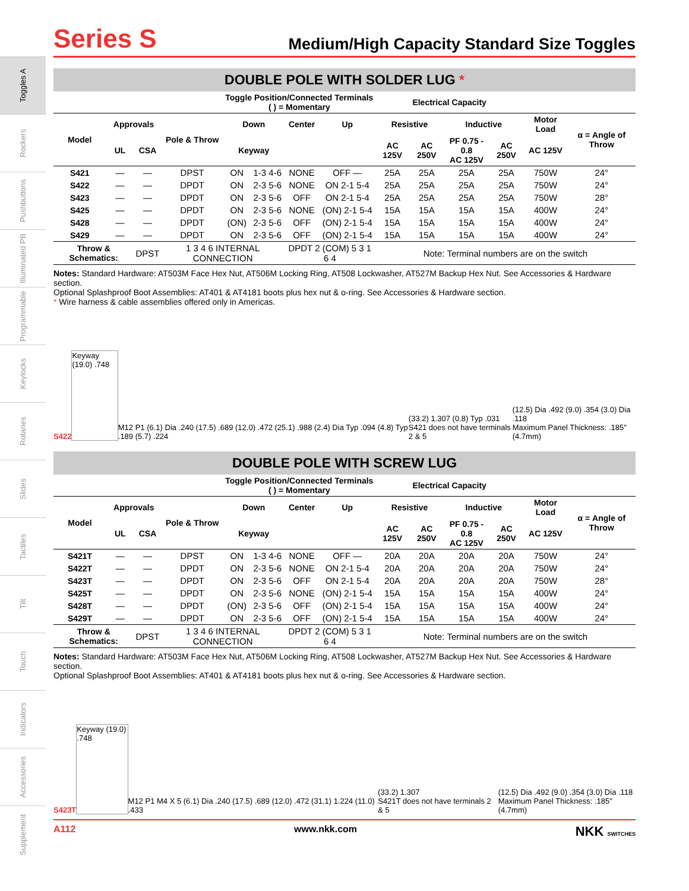Toggles A
Rockers
Pushbuttons
Illuminated PB
Programmable
Keylocks
Rotaries
Slides
Tactiles
Tilt
Touch
Indicators
Accessories
Supplement
Series S
Medium/High Capacity Standard Size Toggles
DOUBLE POLE WITH SOLDER LUG *
| | | | | Toggle Position/Connected Terminals ( ) = Momentary | | | | Electrical Capacity | | | | | |
| --- | --- | --- | --- | --- | --- | --- | --- | --- | --- | --- | --- | --- | --- |
| Model | Approvals | | Pole & Throw | Down | | Center | Up | Resistive | | Inductive | | Motor Load | α = Angle of Throw |
| | UL | CSA | | Keyway | | | | AC 125V | AC 250V | PF 0.75 - 0.8 AC 125V | AC 250V | AC 125V | |
| S421 | — | — | DPST | ON | 1-3 4-6 | NONE | OFF — | 25A | 25A | 25A | 25A | 750W | 24° |
| S422 | — | — | DPDT | ON | 2-3 5-6 | NONE | ON 2-1 5-4 | 25A | 25A | 25A | 25A | 750W | 24° |
| S423 | — | — | DPDT | ON | 2-3 5-6 | OFF | ON 2-1 5-4 | 25A | 25A | 25A | 25A | 750W | 28° |
| S425 | — | — | DPDT | ON | 2-3 5-6 | NONE | (ON) 2-1 5-4 | 15A | 15A | 15A | 15A | 400W | 24° |
| S428 | — | — | DPDT | (ON) | 2-3 5-6 | OFF | (ON) 2-1 5-4 | 15A | 15A | 15A | 15A | 400W | 24° |
| S429 | — | — | DPDT | ON | 2-3 5-6 | OFF | (ON) 2-1 5-4 | 15A | 15A | 15A | 15A | 400W | 24° |
| Throw & Schematics: | | DPST | 1 3 4 6 INTERNAL CONNECTION | | | DPDT 2 (COM) 5 3 1 6 4 | | Note: Terminal numbers are on the switch | | | | | |
Notes: Standard Hardware: AT503M Face Hex Nut, AT506M Locking Ring, AT508 Lockwasher, AT527M Backup Hex Nut. See Accessories & Hardware section.
Optional Splashproof Boot Assemblies: AT401 & AT4181 boots plus hex nut & o-ring. See Accessories & Hardware section.
* Wire harness & cable assemblies offered only in Americas.
S422
Keyway (19.0) .748
M12 P1 (6.1) Dia .240 (17.5) .689 (12.0) .472 (25.1) .988 (2.4) Dia Typ .094 (4.8) Typ .189 (5.7) .224 (33.2) 1.307 (0.8) Typ .031
S421 does not have terminals 2 & 5 (12.5) Dia .492 (9.0) .354 (3.0) Dia .118
Maximum Panel Thickness: .185″ (4.7mm)
DOUBLE POLE WITH SCREW LUG
| | | | | Toggle Position/Connected Terminals ( ) = Momentary | | | | Electrical Capacity | | | | | |
| --- | --- | --- | --- | --- | --- | --- | --- | --- | --- | --- | --- | --- | --- |
| Model | Approvals | | Pole & Throw | Down | | Center | Up | Resistive | | Inductive | | Motor Load | α = Angle of Throw |
| | UL | CSA | | Keyway | | | | AC 125V | AC 250V | PF 0.75 - 0.8 AC 125V | AC 250V | AC 125V | |
| S421T | — | — | DPST | ON | 1-3 4-6 | NONE | OFF — | 20A | 20A | 20A | 20A | 750W | 24° |
| S422T | — | — | DPDT | ON | 2-3 5-6 | NONE | ON 2-1 5-4 | 20A | 20A | 20A | 20A | 750W | 24° |
| S423T | — | — | DPDT | ON | 2-3 5-6 | OFF | ON 2-1 5-4 | 20A | 20A | 20A | 20A | 750W | 28° |
| S425T | — | — | DPDT | ON | 2-3 5-6 | NONE | (ON) 2-1 5-4 | 15A | 15A | 15A | 15A | 400W | 24° |
| S428T | — | — | DPDT | (ON) | 2-3 5-6 | OFF | (ON) 2-1 5-4 | 15A | 15A | 15A | 15A | 400W | 24° |
| S429T | — | — | DPDT | ON | 2-3 5-6 | OFF | (ON) 2-1 5-4 | 15A | 15A | 15A | 15A | 400W | 24° |
| Throw & Schematics: | | DPST | 1 3 4 6 INTERNAL CONNECTION | | | DPDT 2 (COM) 5 3 1 6 4 | | Note: Terminal numbers are on the switch | | | | | |
Notes: Standard Hardware: AT503M Face Hex Nut, AT506M Locking Ring, AT508 Lockwasher, AT527M Backup Hex Nut. See Accessories & Hardware section.
Optional Splashproof Boot Assemblies: AT401 & AT4181 boots plus hex nut & o-ring. See Accessories & Hardware section.
S423T
Keyway (19.0) .748
M12 P1 M4 X 5 (6.1) Dia .240 (17.5) .689 (12.0) .472 (31.1) 1.224 (11.0) .433 (33.2) 1.307
S421T does not have terminals 2 & 5 (12.5) Dia .492 (9.0) .354 (3.0) Dia .118
Maximum Panel Thickness: .185″ (4.7mm)
A112 www.nkk.com NKK SWITCHES